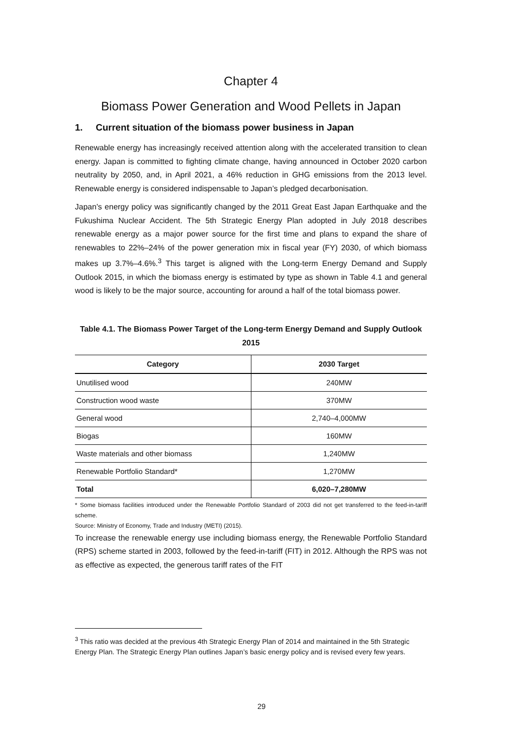Chapter 4
Biomass Power Generation and Wood Pellets in Japan
1. Current situation of the biomass power business in Japan
Renewable energy has increasingly received attention along with the accelerated transition to clean energy. Japan is committed to fighting climate change, having announced in October 2020 carbon neutrality by 2050, and, in April 2021, a 46% reduction in GHG emissions from the 2013 level. Renewable energy is considered indispensable to Japan’s pledged decarbonisation.
Japan’s energy policy was significantly changed by the 2011 Great East Japan Earthquake and the Fukushima Nuclear Accident. The 5th Strategic Energy Plan adopted in July 2018 describes renewable energy as a major power source for the first time and plans to expand the share of renewables to 22%–24% of the power generation mix in fiscal year (FY) 2030, of which biomass makes up 3.7%–4.6%.<sup>3</sup> This target is aligned with the Long-term Energy Demand and Supply Outlook 2015, in which the biomass energy is estimated by type as shown in Table 4.1 and general wood is likely to be the major source, accounting for around a half of the total biomass power.
Table 4.1. The Biomass Power Target of the Long-term Energy Demand and Supply Outlook 2015
| Category | 2030 Target |
| --- | --- |
| Unutilised wood | 240MW |
| Construction wood waste | 370MW |
| General wood | 2,740–4,000MW |
| Biogas | 160MW |
| Waste materials and other biomass | 1,240MW |
| Renewable Portfolio Standard* | 1,270MW |
| Total | 6,020–7,280MW |
* Some biomass facilities introduced under the Renewable Portfolio Standard of 2003 did not get transferred to the feed-in-tariff scheme.
Source: Ministry of Economy, Trade and Industry (METI) (2015).
To increase the renewable energy use including biomass energy, the Renewable Portfolio Standard (RPS) scheme started in 2003, followed by the feed-in-tariff (FIT) in 2012. Although the RPS was not as effective as expected, the generous tariff rates of the FIT
<sup>3</sup> This ratio was decided at the previous 4th Strategic Energy Plan of 2014 and maintained in the 5th Strategic Energy Plan. The Strategic Energy Plan outlines Japan’s basic energy policy and is revised every few years.
29